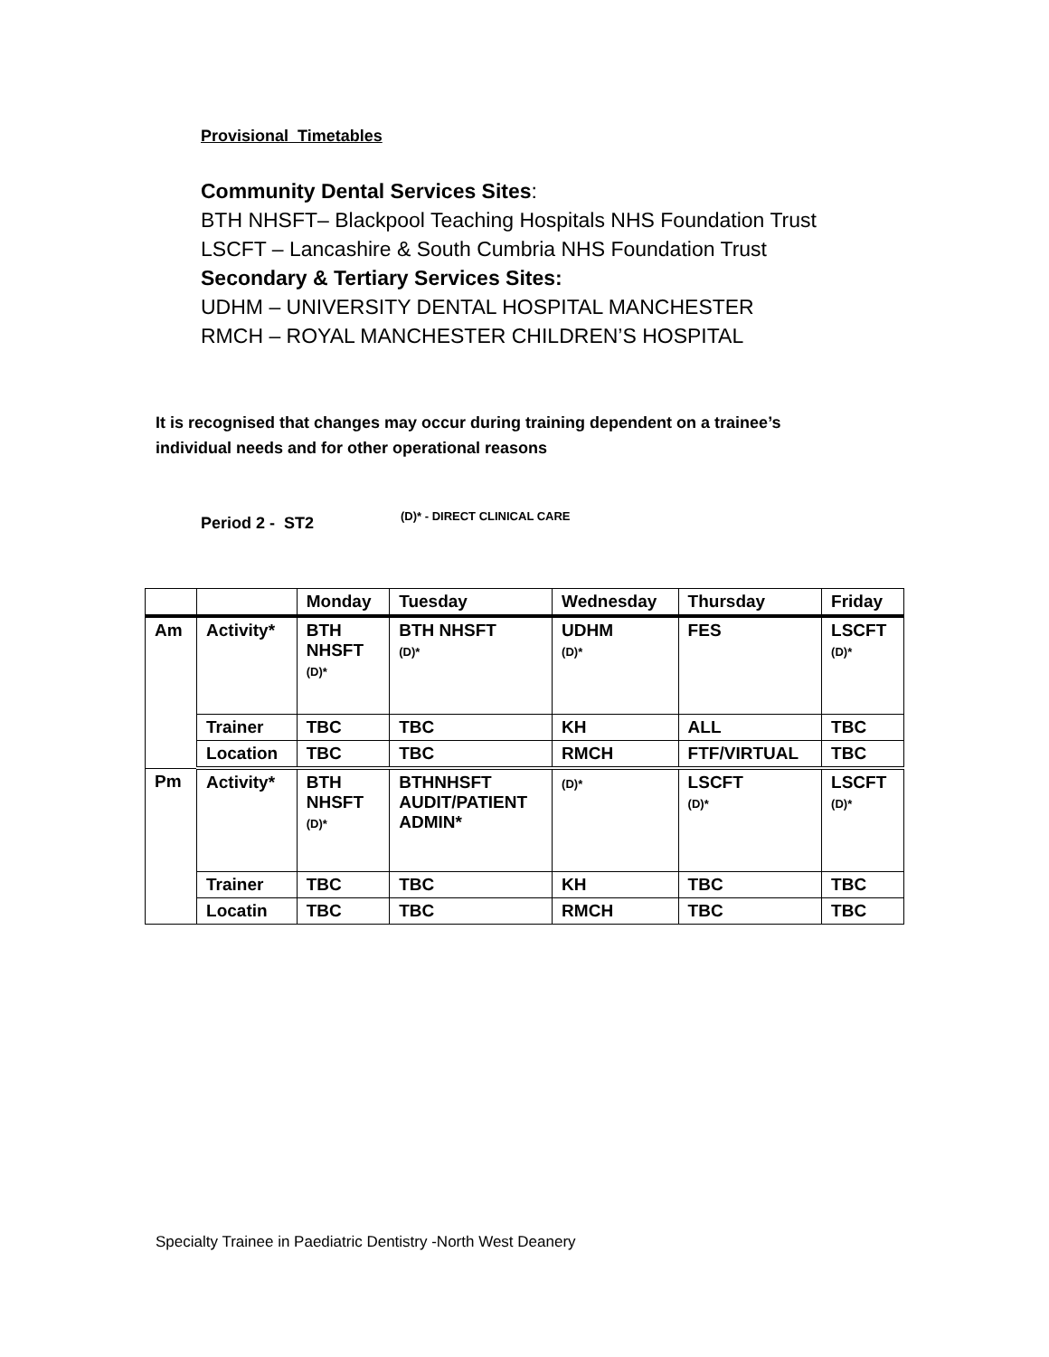Provisional Timetables
Community Dental Services Sites:
BTH NHSFT– Blackpool Teaching Hospitals NHS Foundation Trust
LSCFT – Lancashire & South Cumbria NHS Foundation Trust
Secondary & Tertiary Services Sites:
UDHM – UNIVERSITY DENTAL HOSPITAL MANCHESTER
RMCH – ROYAL MANCHESTER CHILDREN’S HOSPITAL
It is recognised that changes may occur during training dependent on a trainee’s
individual needs and for other operational reasons
Period 2 - ST2 (D)* - DIRECT CLINICAL CARE
| | | Monday | Tuesday | Wednesday | Thursday | Friday |
| --- | --- | --- | --- | --- | --- | --- |
| Am | Activity* | BTH NHSFT (D)* | BTH NHSFT (D)* | UDHM (D)* | FES | LSCFT (D)* |
| | Trainer | TBC | TBC | KH | ALL | TBC |
| | Location | TBC | TBC | RMCH | FTF/VIRTUAL | TBC |
| Pm | Activity* | BTH NHSFT (D)* | BTHNHSFT AUDIT/PATIENT ADMIN* | (D)* | LSCFT (D)* | LSCFT (D)* |
| | Trainer | TBC | TBC | KH | TBC | TBC |
| | Locatin | TBC | TBC | RMCH | TBC | TBC |
Specialty Trainee in Paediatric Dentistry -North West Deanery